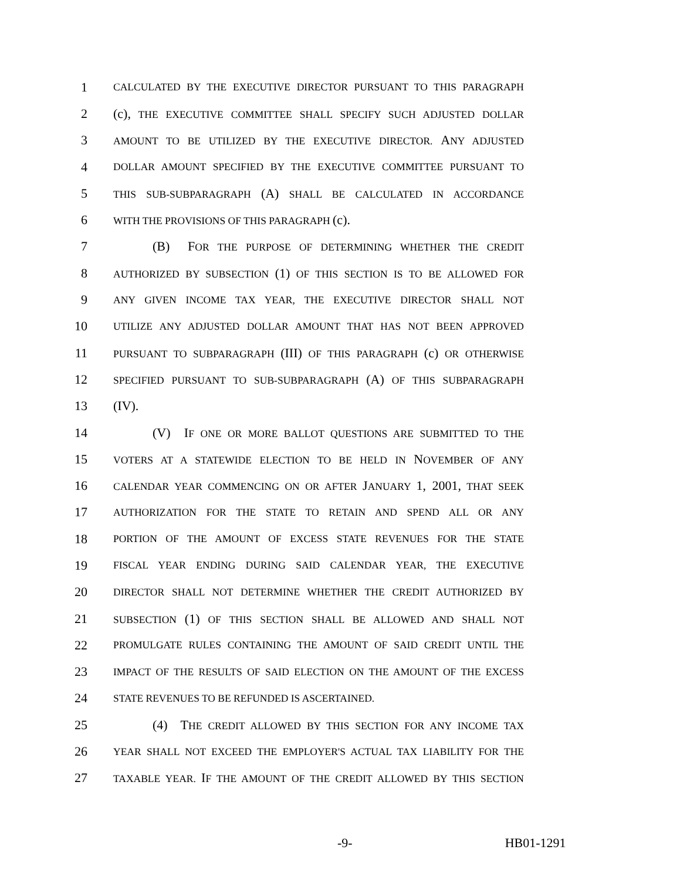1 CALCULATED BY THE EXECUTIVE DIRECTOR PURSUANT TO THIS PARAGRAPH
2 (c), THE EXECUTIVE COMMITTEE SHALL SPECIFY SUCH ADJUSTED DOLLAR
3 AMOUNT TO BE UTILIZED BY THE EXECUTIVE DIRECTOR. ANY ADJUSTED
4 DOLLAR AMOUNT SPECIFIED BY THE EXECUTIVE COMMITTEE PURSUANT TO
5 THIS SUB-SUBPARAGRAPH (A) SHALL BE CALCULATED IN ACCORDANCE
6 WITH THE PROVISIONS OF THIS PARAGRAPH (c).
7 (B) FOR THE PURPOSE OF DETERMINING WHETHER THE CREDIT
8 AUTHORIZED BY SUBSECTION (1) OF THIS SECTION IS TO BE ALLOWED FOR
9 ANY GIVEN INCOME TAX YEAR, THE EXECUTIVE DIRECTOR SHALL NOT
10 UTILIZE ANY ADJUSTED DOLLAR AMOUNT THAT HAS NOT BEEN APPROVED
11 PURSUANT TO SUBPARAGRAPH (III) OF THIS PARAGRAPH (c) OR OTHERWISE
12 SPECIFIED PURSUANT TO SUB-SUBPARAGRAPH (A) OF THIS SUBPARAGRAPH
13 (IV).
14 (V) IF ONE OR MORE BALLOT QUESTIONS ARE SUBMITTED TO THE
15 VOTERS AT A STATEWIDE ELECTION TO BE HELD IN NOVEMBER OF ANY
16 CALENDAR YEAR COMMENCING ON OR AFTER JANUARY 1, 2001, THAT SEEK
17 AUTHORIZATION FOR THE STATE TO RETAIN AND SPEND ALL OR ANY
18 PORTION OF THE AMOUNT OF EXCESS STATE REVENUES FOR THE STATE
19 FISCAL YEAR ENDING DURING SAID CALENDAR YEAR, THE EXECUTIVE
20 DIRECTOR SHALL NOT DETERMINE WHETHER THE CREDIT AUTHORIZED BY
21 SUBSECTION (1) OF THIS SECTION SHALL BE ALLOWED AND SHALL NOT
22 PROMULGATE RULES CONTAINING THE AMOUNT OF SAID CREDIT UNTIL THE
23 IMPACT OF THE RESULTS OF SAID ELECTION ON THE AMOUNT OF THE EXCESS
24 STATE REVENUES TO BE REFUNDED IS ASCERTAINED.
25 (4) THE CREDIT ALLOWED BY THIS SECTION FOR ANY INCOME TAX
26 YEAR SHALL NOT EXCEED THE EMPLOYER'S ACTUAL TAX LIABILITY FOR THE
27 TAXABLE YEAR. IF THE AMOUNT OF THE CREDIT ALLOWED BY THIS SECTION
-9- HB01-1291